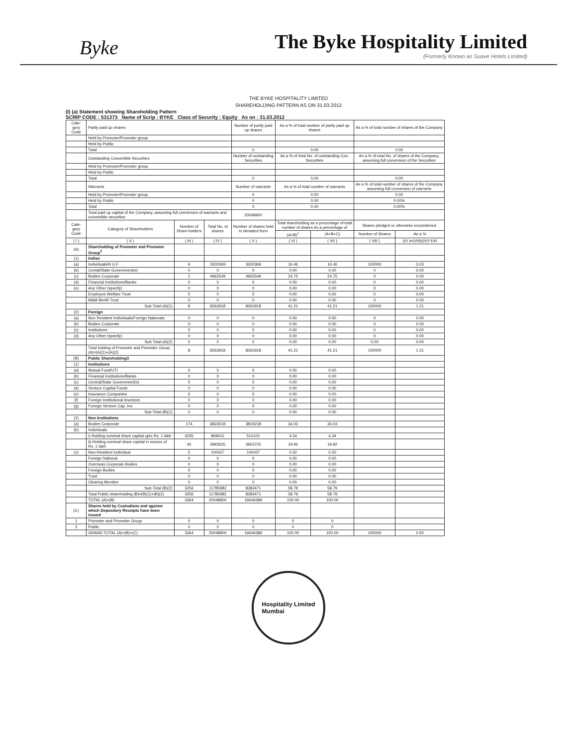Byke
The Byke Hospitality Limited
(Formerly Known as Suave Hotels Limited)
THE BYKE HOSPITALITY LIMITED
SHAREHOLDING PATTERN AS ON 31.03.2012
(I) (a) Statement showing Shareholding Pattern
SCRIP CODE : 531373 Name of Scrip : BYKE Class of Security : Equity As on : 31.03.2012
| Cate-gory Code | Partly paid up shares | | | Number of partly paid up shares | As a % of total number of partly paid up shares | | As a % of total number of shares of the Company | |
| | Held by Promoter/Promoter group | | | | | | | |
| | Held by Public | | | | | | | |
| | Total | | | 0 | 0.00 | | 0.00 | |
| | Outstanding Convertible Securities | | | Number of outstanding Securities | As a % of total No. of outstanding Con. Securities | | As a % of total No. of shares of the Company, assuming full conversion of the Securities | |
| | Held by Promoter/Promoter group | | | | | | | |
| | Held by Public | | | | | | | |
| | Total | | | 0 | 0.00 | | 0.00 | |
| | Warrants | | | Number of warrants | As a % of total number of warrants | | As a % of total number of shares of the Company assuming full conversion of warrants | |
| | Held by Promoter/Promoter group | | | 0 | 0.00 | | 0.00 | |
| | Held by Public | | | 0 | 0.00 | | 0.00% | |
| | Total | | | 0 | 0.00 | | 0.00% | |
| | Total paid up capital of the Company, assuming full conversion of warrants and convertible securities | | | 20048900 | | | | |
| Cate-gory Code | Category of Shareholders | Number of Share-holders | Total No. of shares | Number of shares held in demated form | Total shareholding as a percentage of total number of shares As a percentage of | | Shares pledged or otherwise encumbered | |
| | | | | | (A+B)<sup>1</sup> | (A+B+C) | Number of Shares | As a % |
| ( I ) | ( II ) | ( III ) | ( IV ) | ( V ) | ( VI ) | ( VII ) | ( VIII ) | (IX )=(VIII)/(IV)*100 |
| (A) | Shareholding of Promoter and Promoter Group<sup>2</sup> | | | | | | | |
| (1) | Indian | | | | | | | |
| (a) | Individuals/H U.F | 6 | 3300369 | 3300369 | 16.46 | 16.46 | 100000 | 3.03 |
| (b) | Cental/State Government(s) | 0 | 0 | 0 | 0.00 | 0.00 | 0 | 0.00 |
| (c) | Bodies Corporate | 2 | 4962549 | 4962549 | 24.75 | 24.75 | 0 | 0.00 |
| (d) | Financial Institutions/Banks | 0 | 0 | 0 | 0.00 | 0.00 | 0 | 0.00 |
| (e) | Any Other (specify) | 0 | 0 | 0 | 0.00 | 0.00 | 0 | 0.00 |
| | Employee Welfare Trust | 0 | 0 | 0 | 0.00 | 0.00 | 0 | 0.00 |
| | M&M Benfit Trust | 0 | 0 | 0 | 0.00 | 0.00 | 0 | 0.00 |
| | Sub-Total (A)(1) | 8 | 8262918 | 8262918 | 41.21 | 41.21 | 100000 | 1.21 |
| (2) | Foreign | | | | | | | |
| (a) | Non Resident Individuals/Foreign Nationals | 0 | 0 | 0 | 0.00 | 0.00 | 0 | 0.00 |
| (b) | Bodies Corporate | 0 | 0 | 0 | 0.00 | 0.00 | 0 | 0.00 |
| (c) | Institutions | 0 | 0 | 0 | 0.00 | 0.00 | 0 | 0.00 |
| (d) | Any Other (specify) | 0 | 0 | 0 | 0.00 | 0.00 | 0 | 0.00 |
| | Sub Total (A)(2) | 0 | 0 | 0 | 0.00 | 0.00 | 0.00 | 0.00 |
| | Total holding of Promoter and Promoter Group (A)=(A)(1)+(A)(2) | 8 | 8262918 | 8262918 | 41.21 | 41.21 | 100000 | 1.21 |
| (B) | Public Shareholding3 | | | | | | | |
| (1) | Institutions | | | | | | | |
| (a) | Mutual Fund/UTI | 0 | 0 | 0 | 0.00 | 0.00 | | |
| (b) | Financial Institutions/Banks | 0 | 0 | 0 | 0.00 | 0.00 | | |
| (c) | Central/State Government(s) | 0 | 0 | 0 | 0.00 | 0.00 | | |
| (d) | Venture Capital Funds | 0 | 0 | 0 | 0.00 | 0.00 | | |
| (e) | Insurance Companies | 0 | 0 | 0 | 0.00 | 0.00 | | |
| (f) | Foreign Institutional Investors | 0 | 0 | 0 | 0.00 | 0.00 | | |
| (g) | Foreign Venture Cap. Inv | 0 | 0 | 0 | 0.00 | 0.00 | | |
| | Sub-Total (B)(1) | 0 | 0 | 0 | 0.00 | 0.00 | | |
| (2) | Non Institutions | | | | | | | |
| (a) | Bodies Corporate | 174 | 6822618 | 3819218 | 34.03 | 34.03 | | |
| (b) | Individuals | | | | | | | |
| | i) Holding nominal share capital upto Rs. 1 lakh | 3035 | 869412 | 510101 | 4.34 | 4.34 | | |
| | ii) Holding nominal share capital in excess of Rs. 1 lakh | 42 | 3993525 | 3953725 | 19.92 | 19.92 | | |
| (c) | Non-Resident Individual | 5 | 100427 | 100427 | 0.50 | 0.50 | | |
| | Foreign National | 0 | 0 | 0 | 0.00 | 0.00 | | |
| | Overseas Corporate Bodies | 0 | 0 | 0 | 0.00 | 0.00 | | |
| | Foreign Bodies | 0 | 0 | 0 | 0.00 | 0.00 | | |
| | Trust | 0 | 0 | 0 | 0.00 | 0.00 | | |
| | Clearing Member | 0 | 0 | 0 | 0.00 | 0.00 | | |
| | Sub-Total (B)(2) | 3256 | 11785982 | 8383471 | 58.79 | 58.79 | | |
| | Total Public shareholding (B)=(B)(1)+(B)(2) | 3256 | 11785982 | 8383471 | 58.79 | 58.79 | | |
| | TOTAL (A)+(B) | 3264 | 20048900 | 16646389 | 100.00 | 100.00 | | |
| (C) | Shares held by Custodians and against which Depository Receipts have been issued | | | | | | | |
| 1 | Promoter and Promoter Group | 0 | 0 | 0 | 0 | 0 | | |
| 2 | Public | 0 | 0 | 0 | 0 | 0 | | |
| | GRAND TOTAL (A)+(B)+(C) | 3264 | 20048900 | 16646389 | 100.00 | 100.00 | 100000 | 0.50 |
Hospitality Limited
Mumbai